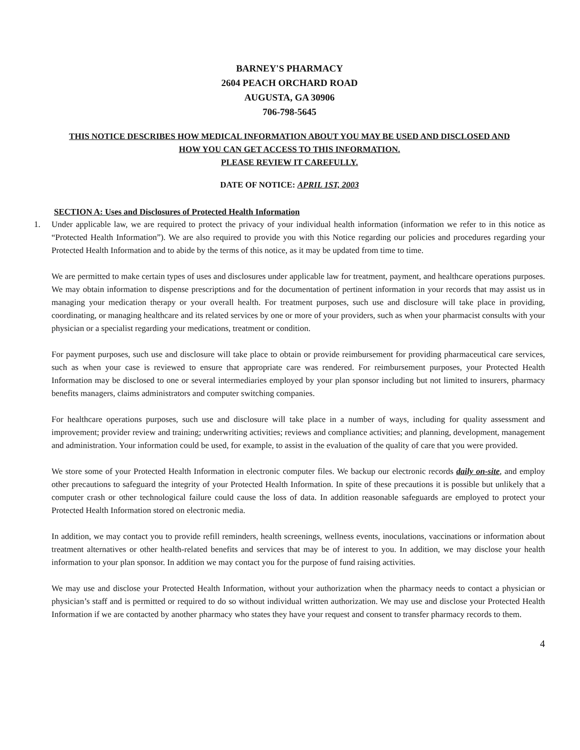BARNEY'S PHARMACY
2604 PEACH ORCHARD ROAD
AUGUSTA, GA 30906
706-798-5645
THIS NOTICE DESCRIBES HOW MEDICAL INFORMATION ABOUT YOU MAY BE USED AND DISCLOSED AND
HOW YOU CAN GET ACCESS TO THIS INFORMATION.
PLEASE REVIEW IT CAREFULLY.
DATE OF NOTICE: APRIL 1ST, 2003
SECTION A: Uses and Disclosures of Protected Health Information
1.
Under applicable law, we are required to protect the privacy of your individual health information (information we refer to in this notice as “Protected Health Information”). We are also required to provide you with this Notice regarding our policies and procedures regarding your Protected Health Information and to abide by the terms of this notice, as it may be updated from time to time.
We are permitted to make certain types of uses and disclosures under applicable law for treatment, payment, and healthcare operations purposes. We may obtain information to dispense prescriptions and for the documentation of pertinent information in your records that may assist us in managing your medication therapy or your overall health. For treatment purposes, such use and disclosure will take place in providing, coordinating, or managing healthcare and its related services by one or more of your providers, such as when your pharmacist consults with your physician or a specialist regarding your medications, treatment or condition.
For payment purposes, such use and disclosure will take place to obtain or provide reimbursement for providing pharmaceutical care services, such as when your case is reviewed to ensure that appropriate care was rendered. For reimbursement purposes, your Protected Health Information may be disclosed to one or several intermediaries employed by your plan sponsor including but not limited to insurers, pharmacy benefits managers, claims administrators and computer switching companies.
For healthcare operations purposes, such use and disclosure will take place in a number of ways, including for quality assessment and improvement; provider review and training; underwriting activities; reviews and compliance activities; and planning, development, management and administration. Your information could be used, for example, to assist in the evaluation of the quality of care that you were provided.
We store some of your Protected Health Information in electronic computer files. We backup our electronic records daily on-site, and employ other precautions to safeguard the integrity of your Protected Health Information. In spite of these precautions it is possible but unlikely that a computer crash or other technological failure could cause the loss of data. In addition reasonable safeguards are employed to protect your Protected Health Information stored on electronic media.
In addition, we may contact you to provide refill reminders, health screenings, wellness events, inoculations, vaccinations or information about treatment alternatives or other health-related benefits and services that may be of interest to you. In addition, we may disclose your health information to your plan sponsor. In addition we may contact you for the purpose of fund raising activities.
We may use and disclose your Protected Health Information, without your authorization when the pharmacy needs to contact a physician or physician’s staff and is permitted or required to do so without individual written authorization. We may use and disclose your Protected Health Information if we are contacted by another pharmacy who states they have your request and consent to transfer pharmacy records to them.
4